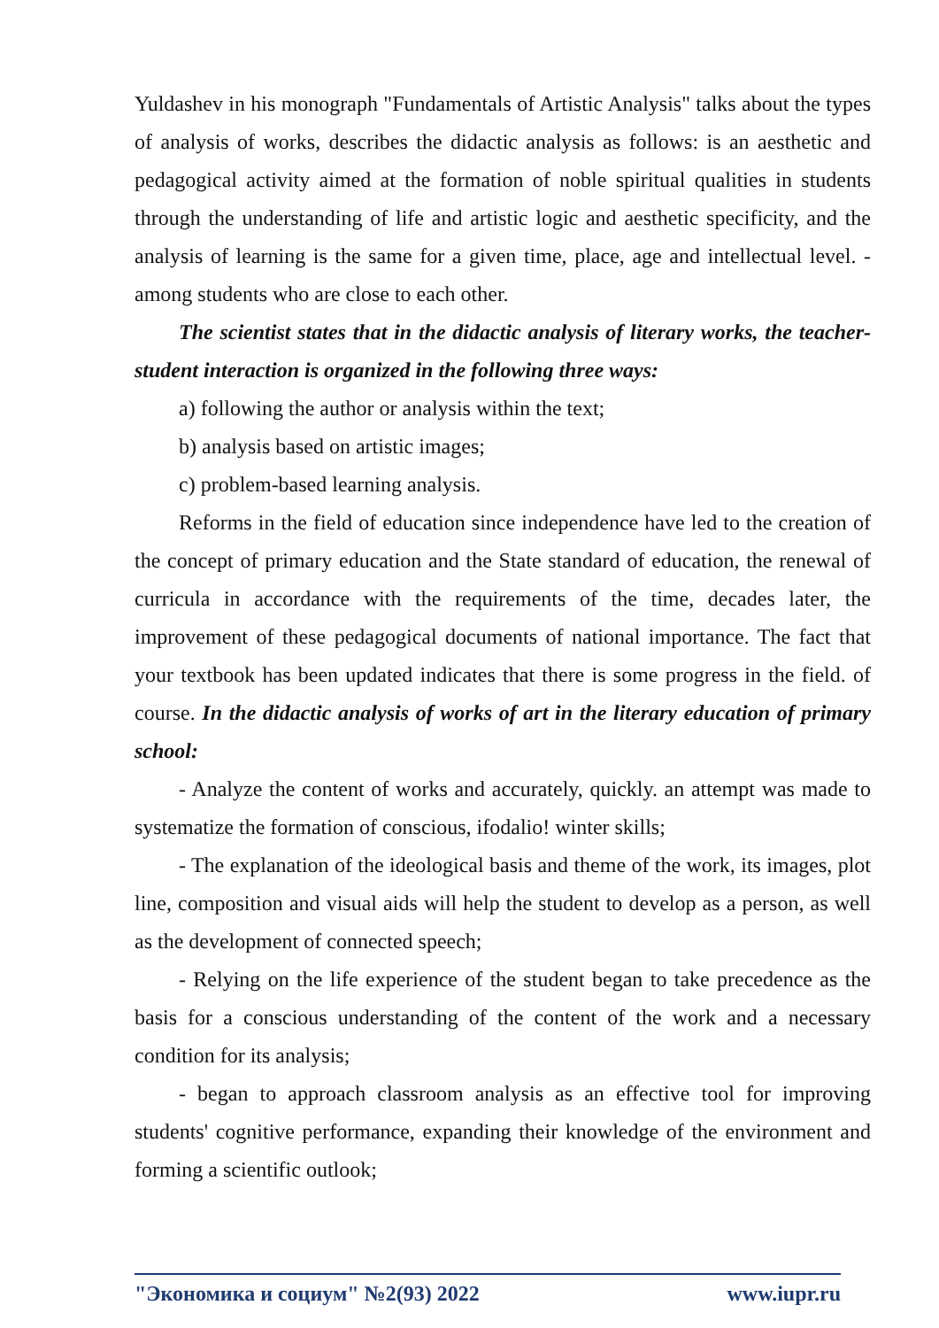Yuldashev in his monograph "Fundamentals of Artistic Analysis" talks about the types of analysis of works, describes the didactic analysis as follows: is an aesthetic and pedagogical activity aimed at the formation of noble spiritual qualities in students through the understanding of life and artistic logic and aesthetic specificity, and the analysis of learning is the same for a given time, place, age and intellectual level. - among students who are close to each other.
The scientist states that in the didactic analysis of literary works, the teacher-student interaction is organized in the following three ways:
a) following the author or analysis within the text;
b) analysis based on artistic images;
c) problem-based learning analysis.
Reforms in the field of education since independence have led to the creation of the concept of primary education and the State standard of education, the renewal of curricula in accordance with the requirements of the time, decades later, the improvement of these pedagogical documents of national importance. The fact that your textbook has been updated indicates that there is some progress in the field. of course. In the didactic analysis of works of art in the literary education of primary school:
- Analyze the content of works and accurately, quickly. an attempt was made to systematize the formation of conscious, ifodalio! winter skills;
- The explanation of the ideological basis and theme of the work, its images, plot line, composition and visual aids will help the student to develop as a person, as well as the development of connected speech;
- Relying on the life experience of the student began to take precedence as the basis for a conscious understanding of the content of the work and a necessary condition for its analysis;
- began to approach classroom analysis as an effective tool for improving students' cognitive performance, expanding their knowledge of the environment and forming a scientific outlook;
"Экономика и социум" №2(93) 2022 www.iupr.ru